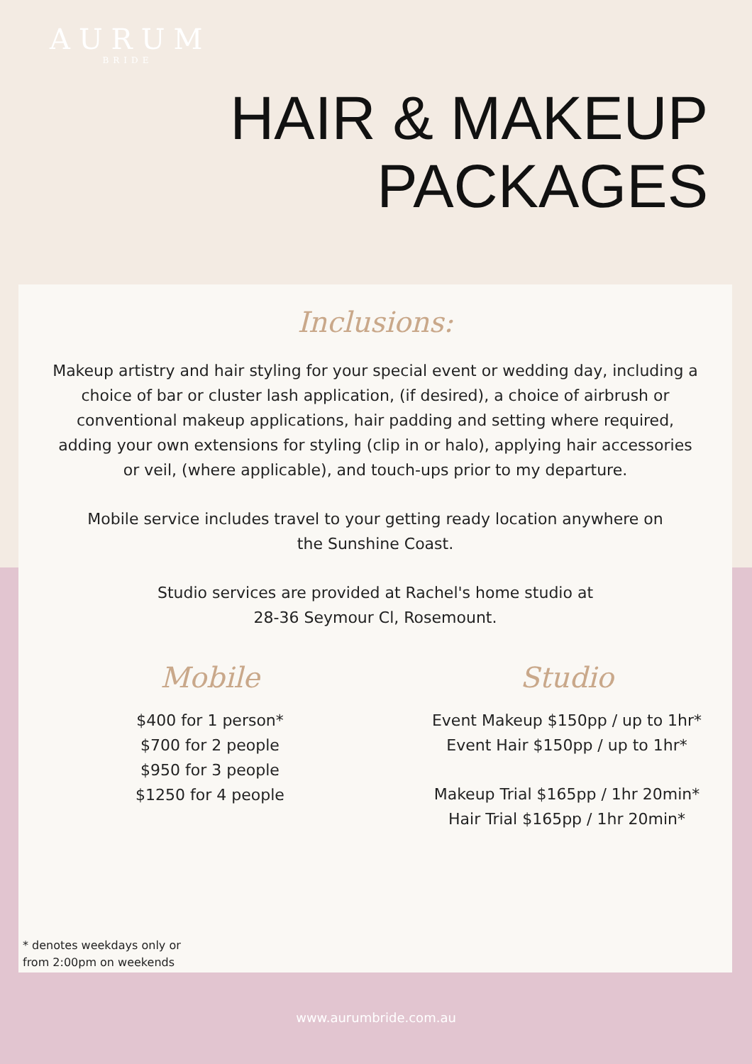AURUM
BRIDE
HAIR & MAKEUP
PACKAGES
Inclusions:
Makeup artistry and hair styling for your special event or wedding day, including a
choice of bar or cluster lash application, (if desired), a choice of airbrush or
conventional makeup applications, hair padding and setting where required,
adding your own extensions for styling (clip in or halo), applying hair accessories
or veil, (where applicable), and touch-ups prior to my departure.
Mobile service includes travel to your getting ready location anywhere on
the Sunshine Coast.
Studio services are provided at Rachel's home studio at
28-36 Seymour Cl, Rosemount.
Mobile
$400 for 1 person*
$700 for 2 people
$950 for 3 people
$1250 for 4 people
Studio
Event Makeup $150pp / up to 1hr*
Event Hair $150pp / up to 1hr*
Makeup Trial $165pp / 1hr 20min*
Hair Trial $165pp / 1hr 20min*
* denotes weekdays only or
from 2:00pm on weekends
www.aurumbride.com.au